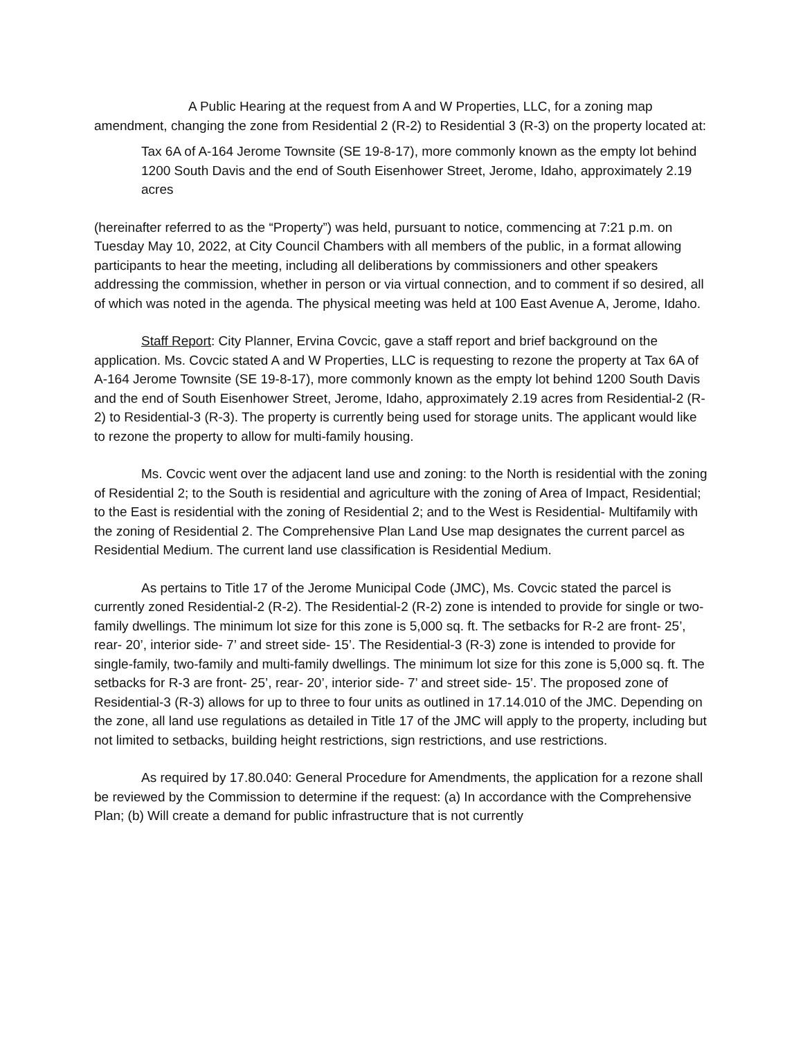A Public Hearing at the request from A and W Properties, LLC, for a zoning map amendment, changing the zone from Residential 2 (R-2) to Residential 3 (R-3) on the property located at:
Tax 6A of A-164 Jerome Townsite (SE 19-8-17), more commonly known as the empty lot behind 1200 South Davis and the end of South Eisenhower Street, Jerome, Idaho, approximately 2.19 acres
(hereinafter referred to as the “Property”) was held, pursuant to notice, commencing at 7:21 p.m. on Tuesday May 10, 2022, at City Council Chambers with all members of the public, in a format allowing participants to hear the meeting, including all deliberations by commissioners and other speakers addressing the commission, whether in person or via virtual connection, and to comment if so desired, all of which was noted in the agenda. The physical meeting was held at 100 East Avenue A, Jerome, Idaho.
Staff Report: City Planner, Ervina Covcic, gave a staff report and brief background on the application. Ms. Covcic stated A and W Properties, LLC is requesting to rezone the property at Tax 6A of A-164 Jerome Townsite (SE 19-8-17), more commonly known as the empty lot behind 1200 South Davis and the end of South Eisenhower Street, Jerome, Idaho, approximately 2.19 acres from Residential-2 (R-2) to Residential-3 (R-3). The property is currently being used for storage units. The applicant would like to rezone the property to allow for multi-family housing.
Ms. Covcic went over the adjacent land use and zoning: to the North is residential with the zoning of Residential 2; to the South is residential and agriculture with the zoning of Area of Impact, Residential; to the East is residential with the zoning of Residential 2; and to the West is Residential- Multifamily with the zoning of Residential 2. The Comprehensive Plan Land Use map designates the current parcel as Residential Medium. The current land use classification is Residential Medium.
As pertains to Title 17 of the Jerome Municipal Code (JMC), Ms. Covcic stated the parcel is currently zoned Residential-2 (R-2). The Residential-2 (R-2) zone is intended to provide for single or two-family dwellings. The minimum lot size for this zone is 5,000 sq. ft. The setbacks for R-2 are front- 25’, rear- 20’, interior side- 7’ and street side- 15’. The Residential-3 (R-3) zone is intended to provide for single-family, two-family and multi-family dwellings. The minimum lot size for this zone is 5,000 sq. ft. The setbacks for R-3 are front- 25’, rear- 20’, interior side- 7’ and street side- 15’. The proposed zone of Residential-3 (R-3) allows for up to three to four units as outlined in 17.14.010 of the JMC. Depending on the zone, all land use regulations as detailed in Title 17 of the JMC will apply to the property, including but not limited to setbacks, building height restrictions, sign restrictions, and use restrictions.
As required by 17.80.040: General Procedure for Amendments, the application for a rezone shall be reviewed by the Commission to determine if the request: (a) In accordance with the Comprehensive Plan; (b) Will create a demand for public infrastructure that is not currently